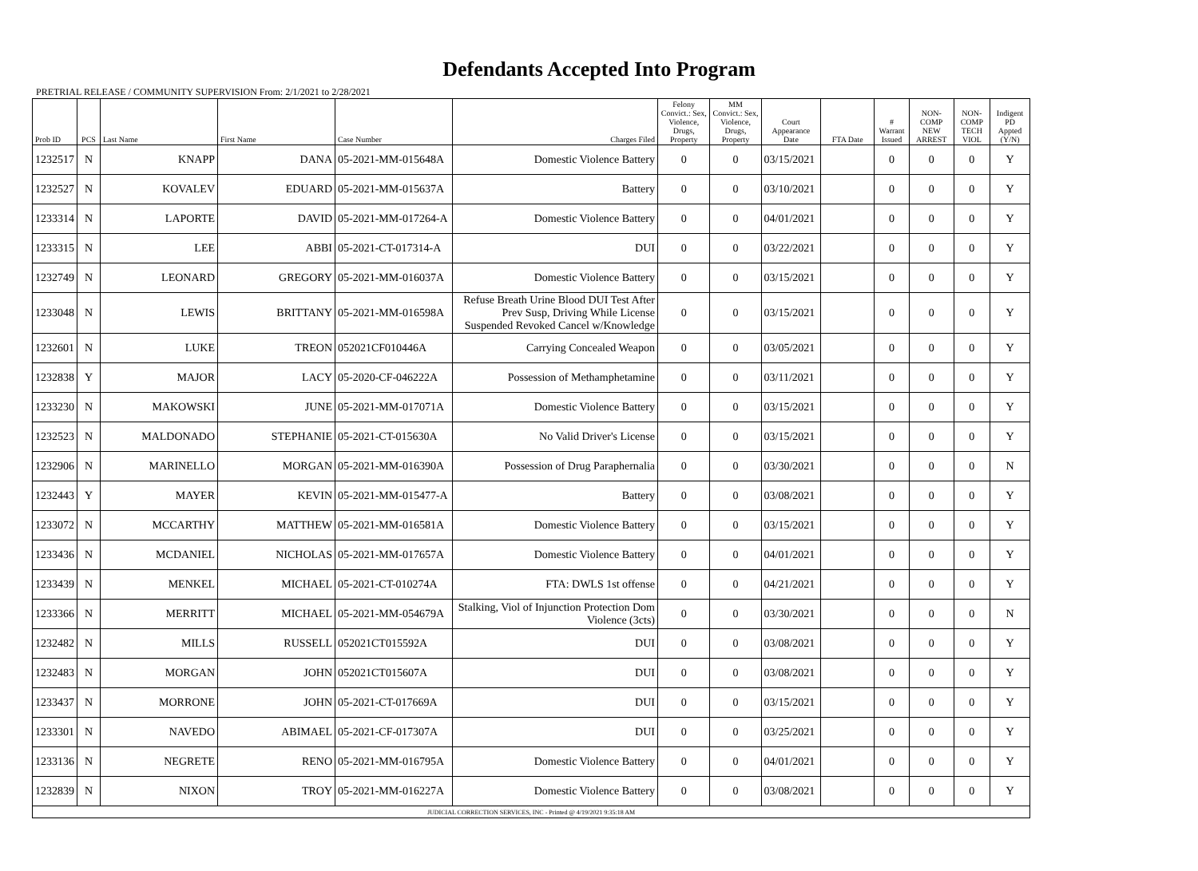Defendants Accepted Into Program
PRETRIAL RELEASE / COMMUNITY SUPERVISION From: 2/1/2021 to 2/28/2021
| Prob ID | PCS | Last Name | First Name | Case Number | Charges Filed | Felony Convict.: Sex, Violence, Drugs, Property | MM Convict.: Sex, Violence, Drugs, Property | Court Appearance Date | FTA Date | # Warrant Issued | NON-COMP NEW ARREST | NON-COMP TECH VIOL | Indigent PD Appted (Y/N) |
| --- | --- | --- | --- | --- | --- | --- | --- | --- | --- | --- | --- | --- | --- |
| 1232517 | N | KNAPP | DANA | 05-2021-MM-015648A | Domestic Violence Battery | 0 | 0 | 03/15/2021 | | 0 | 0 | 0 | Y |
| 1232527 | N | KOVALEV | EDUARD | 05-2021-MM-015637A | Battery | 0 | 0 | 03/10/2021 | | 0 | 0 | 0 | Y |
| 1233314 | N | LAPORTE | DAVID | 05-2021-MM-017264-A | Domestic Violence Battery | 0 | 0 | 04/01/2021 | | 0 | 0 | 0 | Y |
| 1233315 | N | LEE | ABBI | 05-2021-CT-017314-A | DUI | 0 | 0 | 03/22/2021 | | 0 | 0 | 0 | Y |
| 1232749 | N | LEONARD | GREGORY | 05-2021-MM-016037A | Domestic Violence Battery | 0 | 0 | 03/15/2021 | | 0 | 0 | 0 | Y |
| 1233048 | N | LEWIS | BRITTANY | 05-2021-MM-016598A | Refuse Breath Urine Blood DUI Test After Prev Susp, Driving While License Suspended Revoked Cancel w/Knowledge | 0 | 0 | 03/15/2021 | | 0 | 0 | 0 | Y |
| 1232601 | N | LUKE | TREON | 052021CF010446A | Carrying Concealed Weapon | 0 | 0 | 03/05/2021 | | 0 | 0 | 0 | Y |
| 1232838 | Y | MAJOR | LACY | 05-2020-CF-046222A | Possession of Methamphetamine | 0 | 0 | 03/11/2021 | | 0 | 0 | 0 | Y |
| 1233230 | N | MAKOWSKI | JUNE | 05-2021-MM-017071A | Domestic Violence Battery | 0 | 0 | 03/15/2021 | | 0 | 0 | 0 | Y |
| 1232523 | N | MALDONADO | STEPHANIE | 05-2021-CT-015630A | No Valid Driver's License | 0 | 0 | 03/15/2021 | | 0 | 0 | 0 | Y |
| 1232906 | N | MARINELLO | MORGAN | 05-2021-MM-016390A | Possession of Drug Paraphernalia | 0 | 0 | 03/30/2021 | | 0 | 0 | 0 | N |
| 1232443 | Y | MAYER | KEVIN | 05-2021-MM-015477-A | Battery | 0 | 0 | 03/08/2021 | | 0 | 0 | 0 | Y |
| 1233072 | N | MCCARTHY | MATTHEW | 05-2021-MM-016581A | Domestic Violence Battery | 0 | 0 | 03/15/2021 | | 0 | 0 | 0 | Y |
| 1233436 | N | MCDANIEL | NICHOLAS | 05-2021-MM-017657A | Domestic Violence Battery | 0 | 0 | 04/01/2021 | | 0 | 0 | 0 | Y |
| 1233439 | N | MENKEL | MICHAEL | 05-2021-CT-010274A | FTA: DWLS 1st offense | 0 | 0 | 04/21/2021 | | 0 | 0 | 0 | Y |
| 1233366 | N | MERRITT | MICHAEL | 05-2021-MM-054679A | Stalking, Viol of Injunction Protection Dom Violence (3cts) | 0 | 0 | 03/30/2021 | | 0 | 0 | 0 | N |
| 1232482 | N | MILLS | RUSSELL | 052021CT015592A | DUI | 0 | 0 | 03/08/2021 | | 0 | 0 | 0 | Y |
| 1232483 | N | MORGAN | JOHN | 052021CT015607A | DUI | 0 | 0 | 03/08/2021 | | 0 | 0 | 0 | Y |
| 1233437 | N | MORRONE | JOHN | 05-2021-CT-017669A | DUI | 0 | 0 | 03/15/2021 | | 0 | 0 | 0 | Y |
| 1233301 | N | NAVEDO | ABIMAEL | 05-2021-CF-017307A | DUI | 0 | 0 | 03/25/2021 | | 0 | 0 | 0 | Y |
| 1233136 | N | NEGRETE | RENO | 05-2021-MM-016795A | Domestic Violence Battery | 0 | 0 | 04/01/2021 | | 0 | 0 | 0 | Y |
| 1232839 | N | NIXON | TROY | 05-2021-MM-016227A | Domestic Violence Battery | 0 | 0 | 03/08/2021 | | 0 | 0 | 0 | Y |
| JUDICIAL CORRECTION SERVICES, INC - Printed @ 4/19/2021 9:35:18 AM | | | | | | | | | | | | | |